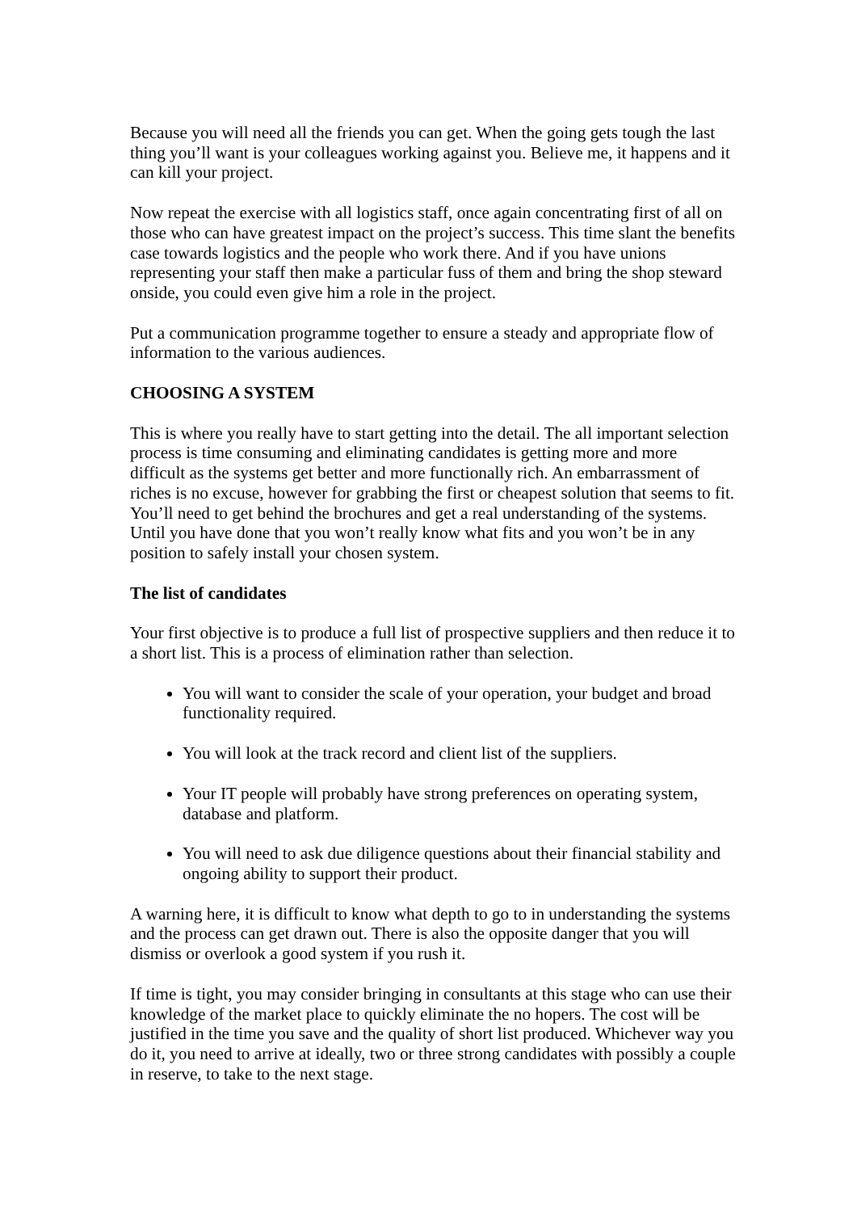Because you will need all the friends you can get. When the going gets tough the last thing you’ll want is your colleagues working against you. Believe me, it happens and it can kill your project.
Now repeat the exercise with all logistics staff, once again concentrating first of all on those who can have greatest impact on the project’s success. This time slant the benefits case towards logistics and the people who work there. And if you have unions representing your staff then make a particular fuss of them and bring the shop steward onside, you could even give him a role in the project.
Put a communication programme together to ensure a steady and appropriate flow of information to the various audiences.
CHOOSING A SYSTEM
This is where you really have to start getting into the detail. The all important selection process is time consuming and eliminating candidates is getting more and more difficult as the systems get better and more functionally rich. An embarrassment of riches is no excuse, however for grabbing the first or cheapest solution that seems to fit. You’ll need to get behind the brochures and get a real understanding of the systems. Until you have done that you won’t really know what fits and you won’t be in any position to safely install your chosen system.
The list of candidates
Your first objective is to produce a full list of prospective suppliers and then reduce it to a short list. This is a process of elimination rather than selection.
You will want to consider the scale of your operation, your budget and broad functionality required.
You will look at the track record and client list of the suppliers.
Your IT people will probably have strong preferences on operating system, database and platform.
You will need to ask due diligence questions about their financial stability and ongoing ability to support their product.
A warning here, it is difficult to know what depth to go to in understanding the systems and the process can get drawn out. There is also the opposite danger that you will dismiss or overlook a good system if you rush it.
If time is tight, you may consider bringing in consultants at this stage who can use their knowledge of the market place to quickly eliminate the no hopers. The cost will be justified in the time you save and the quality of short list produced. Whichever way you do it, you need to arrive at ideally, two or three strong candidates with possibly a couple in reserve, to take to the next stage.